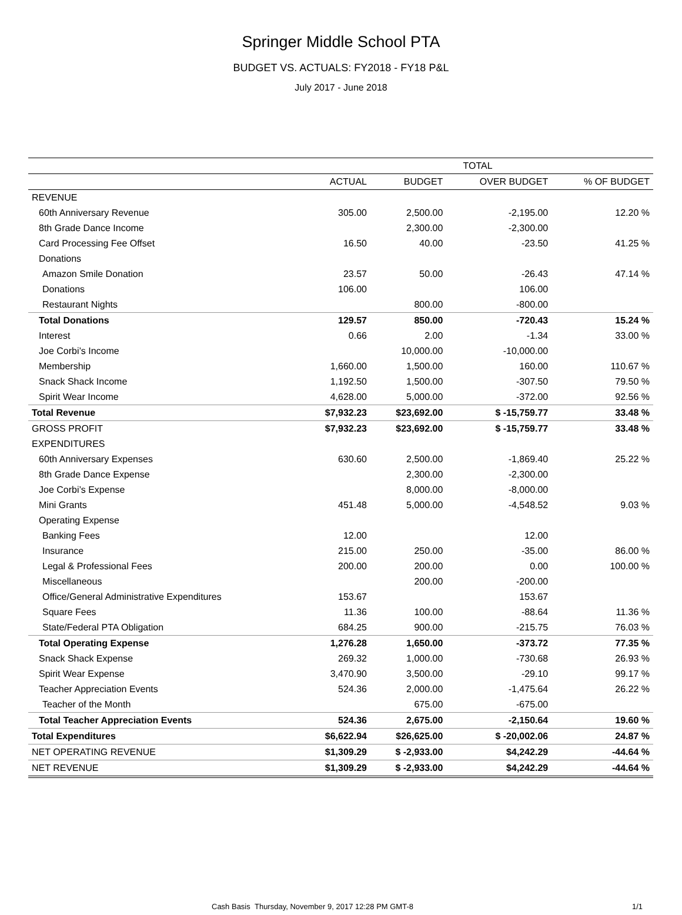Springer Middle School PTA
BUDGET VS. ACTUALS: FY2018 - FY18 P&L
July 2017 - June 2018
| | TOTAL | | | |
| --- | --- | --- | --- | --- |
| | ACTUAL | BUDGET | OVER BUDGET | % OF BUDGET |
| REVENUE | | | | |
| 60th Anniversary Revenue | 305.00 | 2,500.00 | -2,195.00 | 12.20 % |
| 8th Grade Dance Income | | 2,300.00 | -2,300.00 | |
| Card Processing Fee Offset | 16.50 | 40.00 | -23.50 | 41.25 % |
| Donations | | | | |
| Amazon Smile Donation | 23.57 | 50.00 | -26.43 | 47.14 % |
| Donations | 106.00 | | 106.00 | |
| Restaurant Nights | | 800.00 | -800.00 | |
| Total Donations | 129.57 | 850.00 | -720.43 | 15.24 % |
| Interest | 0.66 | 2.00 | -1.34 | 33.00 % |
| Joe Corbi’s Income | | 10,000.00 | -10,000.00 | |
| Membership | 1,660.00 | 1,500.00 | 160.00 | 110.67 % |
| Snack Shack Income | 1,192.50 | 1,500.00 | -307.50 | 79.50 % |
| Spirit Wear Income | 4,628.00 | 5,000.00 | -372.00 | 92.56 % |
| Total Revenue | $7,932.23 | $23,692.00 | $ -15,759.77 | 33.48 % |
| GROSS PROFIT | $7,932.23 | $23,692.00 | $ -15,759.77 | 33.48 % |
| EXPENDITURES | | | | |
| 60th Anniversary Expenses | 630.60 | 2,500.00 | -1,869.40 | 25.22 % |
| 8th Grade Dance Expense | | 2,300.00 | -2,300.00 | |
| Joe Corbi’s Expense | | 8,000.00 | -8,000.00 | |
| Mini Grants | 451.48 | 5,000.00 | -4,548.52 | 9.03 % |
| Operating Expense | | | | |
| Banking Fees | 12.00 | | 12.00 | |
| Insurance | 215.00 | 250.00 | -35.00 | 86.00 % |
| Legal & Professional Fees | 200.00 | 200.00 | 0.00 | 100.00 % |
| Miscellaneous | | 200.00 | -200.00 | |
| Office/General Administrative Expenditures | 153.67 | | 153.67 | |
| Square Fees | 11.36 | 100.00 | -88.64 | 11.36 % |
| State/Federal PTA Obligation | 684.25 | 900.00 | -215.75 | 76.03 % |
| Total Operating Expense | 1,276.28 | 1,650.00 | -373.72 | 77.35 % |
| Snack Shack Expense | 269.32 | 1,000.00 | -730.68 | 26.93 % |
| Spirit Wear Expense | 3,470.90 | 3,500.00 | -29.10 | 99.17 % |
| Teacher Appreciation Events | 524.36 | 2,000.00 | -1,475.64 | 26.22 % |
| Teacher of the Month | | 675.00 | -675.00 | |
| Total Teacher Appreciation Events | 524.36 | 2,675.00 | -2,150.64 | 19.60 % |
| Total Expenditures | $6,622.94 | $26,625.00 | $ -20,002.06 | 24.87 % |
| NET OPERATING REVENUE | $1,309.29 | $ -2,933.00 | $4,242.29 | -44.64 % |
| NET REVENUE | $1,309.29 | $ -2,933.00 | $4,242.29 | -44.64 % |
Cash Basis Thursday, November 9, 2017 12:28 PM GMT-8
1/1